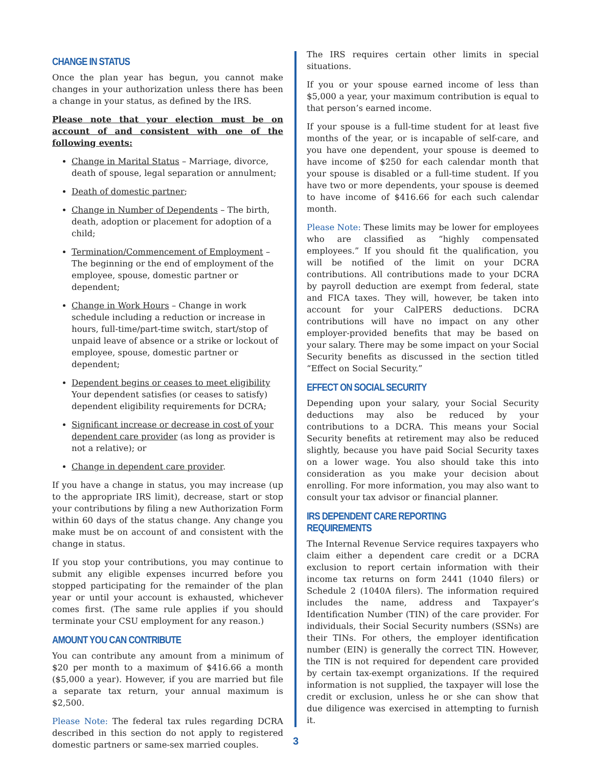CHANGE IN STATUS
Once the plan year has begun, you cannot make changes in your authorization unless there has been a change in your status, as defined by the IRS.
Please note that your election must be on account of and consistent with one of the following events:
Change in Marital Status – Marriage, divorce, death of spouse, legal separation or annulment;
Death of domestic partner;
Change in Number of Dependents – The birth, death, adoption or placement for adoption of a child;
Termination/Commencement of Employment – The beginning or the end of employment of the employee, spouse, domestic partner or dependent;
Change in Work Hours – Change in work schedule including a reduction or increase in hours, full-time/part-time switch, start/stop of unpaid leave of absence or a strike or lockout of employee, spouse, domestic partner or dependent;
Dependent begins or ceases to meet eligibility Your dependent satisfies (or ceases to satisfy) dependent eligibility requirements for DCRA;
Significant increase or decrease in cost of your dependent care provider (as long as provider is not a relative); or
Change in dependent care provider.
If you have a change in status, you may increase (up to the appropriate IRS limit), decrease, start or stop your contributions by filing a new Authorization Form within 60 days of the status change. Any change you make must be on account of and consistent with the change in status.
If you stop your contributions, you may continue to submit any eligible expenses incurred before you stopped participating for the remainder of the plan year or until your account is exhausted, whichever comes first. (The same rule applies if you should terminate your CSU employment for any reason.)
AMOUNT YOU CAN CONTRIBUTE
You can contribute any amount from a minimum of $20 per month to a maximum of $416.66 a month ($5,000 a year). However, if you are married but file a separate tax return, your annual maximum is $2,500.
Please Note: The federal tax rules regarding DCRA described in this section do not apply to registered domestic partners or same-sex married couples.
The IRS requires certain other limits in special situations.
If you or your spouse earned income of less than $5,000 a year, your maximum contribution is equal to that person’s earned income.
If your spouse is a full-time student for at least five months of the year, or is incapable of self-care, and you have one dependent, your spouse is deemed to have income of $250 for each calendar month that your spouse is disabled or a full-time student. If you have two or more dependents, your spouse is deemed to have income of $416.66 for each such calendar month.
Please Note: These limits may be lower for employees who are classified as “highly compensated employees.” If you should fit the qualification, you will be notified of the limit on your DCRA contributions. All contributions made to your DCRA by payroll deduction are exempt from federal, state and FICA taxes. They will, however, be taken into account for your CalPERS deductions. DCRA contributions will have no impact on any other employer-provided benefits that may be based on your salary. There may be some impact on your Social Security benefits as discussed in the section titled “Effect on Social Security.”
EFFECT ON SOCIAL SECURITY
Depending upon your salary, your Social Security deductions may also be reduced by your contributions to a DCRA. This means your Social Security benefits at retirement may also be reduced slightly, because you have paid Social Security taxes on a lower wage. You also should take this into consideration as you make your decision about enrolling. For more information, you may also want to consult your tax advisor or financial planner.
IRS DEPENDENT CARE REPORTING REQUIREMENTS
The Internal Revenue Service requires taxpayers who claim either a dependent care credit or a DCRA exclusion to report certain information with their income tax returns on form 2441 (1040 filers) or Schedule 2 (1040A filers). The information required includes the name, address and Taxpayer’s Identification Number (TIN) of the care provider. For individuals, their Social Security numbers (SSNs) are their TINs. For others, the employer identification number (EIN) is generally the correct TIN. However, the TIN is not required for dependent care provided by certain tax-exempt organizations. If the required information is not supplied, the taxpayer will lose the credit or exclusion, unless he or she can show that due diligence was exercised in attempting to furnish it.
3